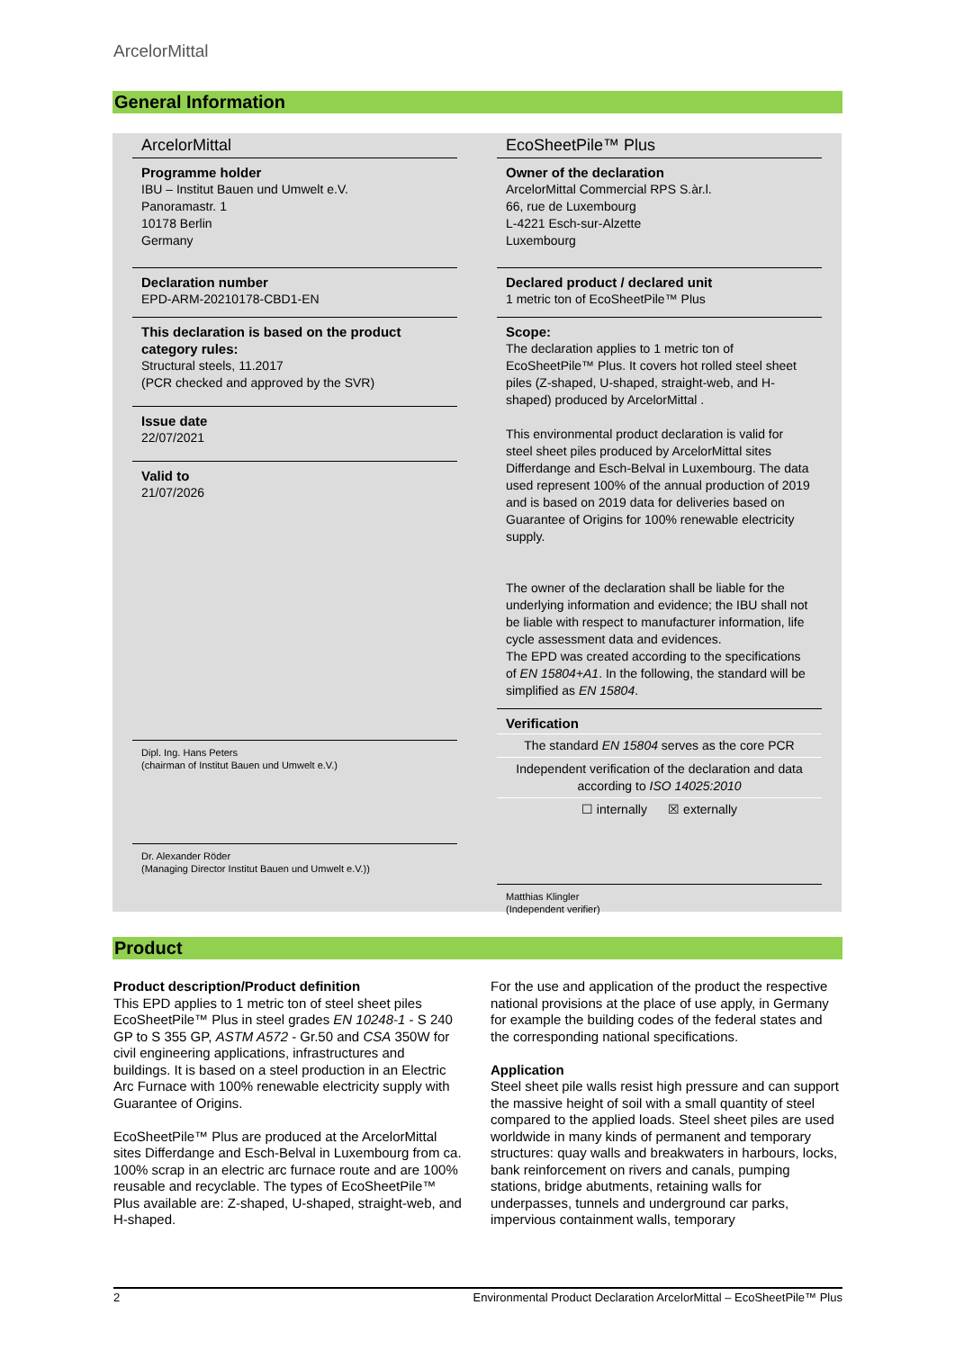ArcelorMittal
General Information
ArcelorMittal
Programme holder
IBU – Institut Bauen und Umwelt e.V.
Panoramastr. 1
10178 Berlin
Germany
Declaration number
EPD-ARM-20210178-CBD1-EN
This declaration is based on the product category rules:
Structural steels, 11.2017
(PCR checked and approved by the SVR)
Issue date
22/07/2021
Valid to
21/07/2026
Dipl. Ing. Hans Peters
(chairman of Institut Bauen und Umwelt e.V.)
Dr. Alexander Röder
(Managing Director Institut Bauen und Umwelt e.V.))
EcoSheetPile™ Plus
Owner of the declaration
ArcelorMittal Commercial RPS S.àr.l.
66, rue de Luxembourg
L-4221 Esch-sur-Alzette
Luxembourg
Declared product / declared unit
1 metric ton of EcoSheetPile™ Plus
Scope:
The declaration applies to 1 metric ton of EcoSheetPile™ Plus. It covers hot rolled steel sheet piles (Z-shaped, U-shaped, straight-web, and H-shaped) produced by ArcelorMittal .
This environmental product declaration is valid for steel sheet piles produced by ArcelorMittal sites Differdange and Esch-Belval in Luxembourg. The data used represent 100% of the annual production of 2019 and is based on 2019 data for deliveries based on Guarantee of Origins for 100% renewable electricity supply.
The owner of the declaration shall be liable for the underlying information and evidence; the IBU shall not be liable with respect to manufacturer information, life cycle assessment data and evidences.
The EPD was created according to the specifications of EN 15804+A1. In the following, the standard will be simplified as EN 15804.
Verification
The standard EN 15804 serves as the core PCR
Independent verification of the declaration and data according to ISO 14025:2010
☐ internally ☒ externally
Matthias Klingler
(Independent verifier)
Product
Product description/Product definition
This EPD applies to 1 metric ton of steel sheet piles EcoSheetPile™ Plus in steel grades EN 10248-1 - S 240 GP to S 355 GP, ASTM A572 - Gr.50 and CSA 350W for civil engineering applications, infrastructures and buildings. It is based on a steel production in an Electric Arc Furnace with 100% renewable electricity supply with Guarantee of Origins.
EcoSheetPile™ Plus are produced at the ArcelorMittal sites Differdange and Esch-Belval in Luxembourg from ca. 100% scrap in an electric arc furnace route and are 100% reusable and recyclable. The types of EcoSheetPile™ Plus available are: Z-shaped, U-shaped, straight-web, and H-shaped.
For the use and application of the product the respective national provisions at the place of use apply, in Germany for example the building codes of the federal states and the corresponding national specifications.
Application
Steel sheet pile walls resist high pressure and can support the massive height of soil with a small quantity of steel compared to the applied loads. Steel sheet piles are used worldwide in many kinds of permanent and temporary structures: quay walls and breakwaters in harbours, locks, bank reinforcement on rivers and canals, pumping stations, bridge abutments, retaining walls for underpasses, tunnels and underground car parks, impervious containment walls, temporary
2 Environmental Product Declaration ArcelorMittal – EcoSheetPile™ Plus